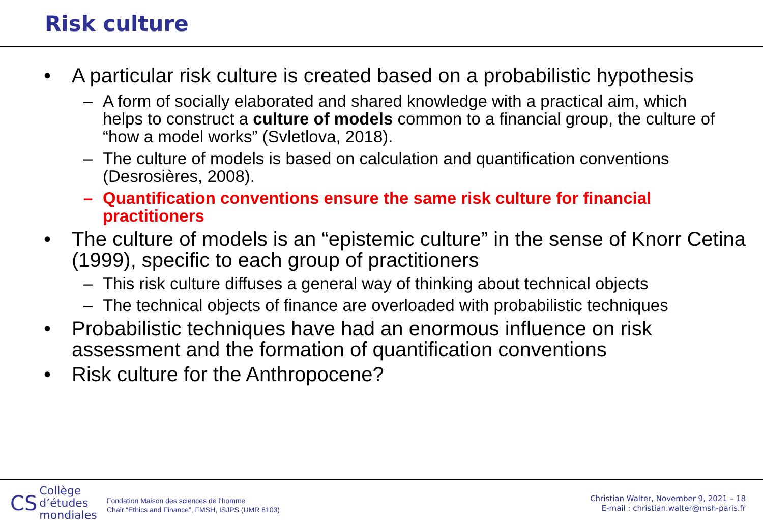Risk culture
• A particular risk culture is created based on a probabilistic hypothesis
– A form of socially elaborated and shared knowledge with a practical aim, which helps to construct a culture of models common to a financial group, the culture of “how a model works” (Svletlova, 2018).
– The culture of models is based on calculation and quantification conventions (Desrosières, 2008).
– Quantification conventions ensure the same risk culture for financial practitioners
• The culture of models is an “epistemic culture” in the sense of Knorr Cetina (1999), specific to each group of practitioners
– This risk culture diffuses a general way of thinking about technical objects
– The technical objects of finance are overloaded with probabilistic techniques
• Probabilistic techniques have had an enormous influence on risk assessment and the formation of quantification conventions
• Risk culture for the Anthropocene?
CS Collège
d’études
mondiales
Fondation Maison des sciences de l’homme
Chair “Ethics and Finance”, FMSH, ISJPS (UMR 8103)
Christian Walter, November 9, 2021 – 18
E-mail : christian.walter@msh-paris.fr